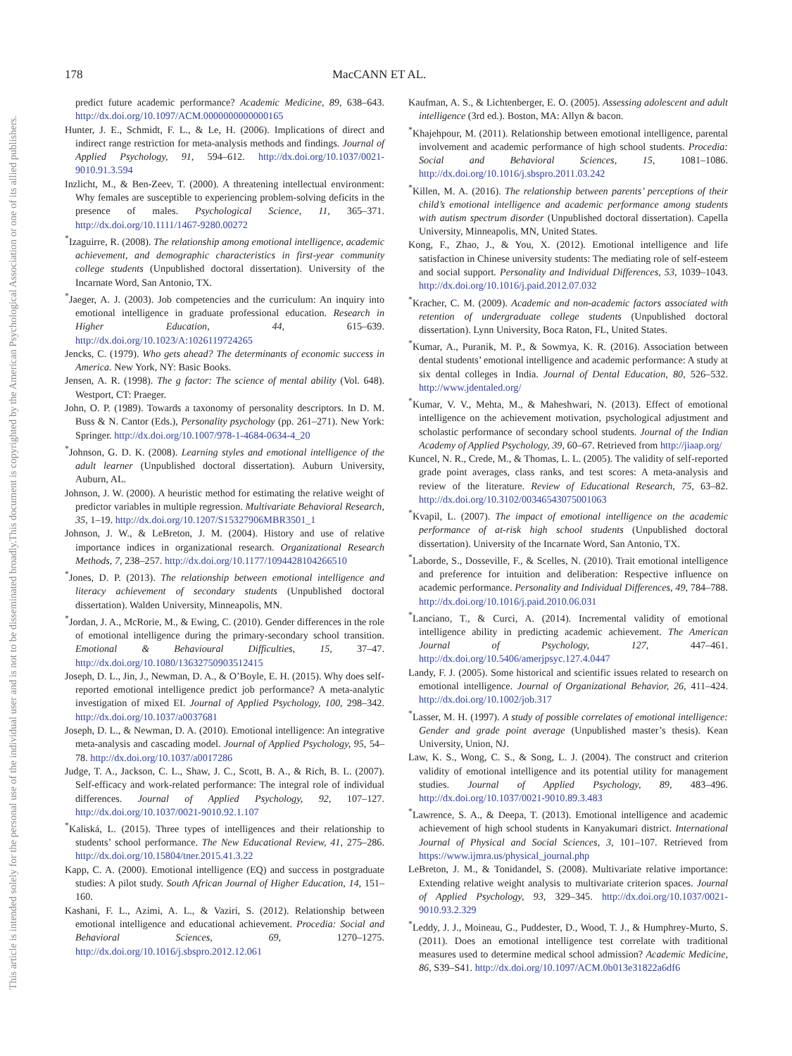178 MacCANN ET AL.
This document is copyrighted by the American Psychological Association or one of its allied publishers.
This article is intended solely for the personal use of the individual user and is not to be disseminated broadly.
predict future academic performance? Academic Medicine, 89, 638–643. http://dx.doi.org/10.1097/ACM.0000000000000165
Hunter, J. E., Schmidt, F. L., & Le, H. (2006). Implications of direct and indirect range restriction for meta-analysis methods and findings. Journal of Applied Psychology, 91, 594–612. http://dx.doi.org/10.1037/0021-9010.91.3.594
Inzlicht, M., & Ben-Zeev, T. (2000). A threatening intellectual environment: Why females are susceptible to experiencing problem-solving deficits in the presence of males. Psychological Science, 11, 365–371. http://dx.doi.org/10.1111/1467-9280.00272
<sup>*</sup> Izaguirre, R. (2008). The relationship among emotional intelligence, academic achievement, and demographic characteristics in first-year community college students (Unpublished doctoral dissertation). University of the Incarnate Word, San Antonio, TX.
<sup>*</sup> Jaeger, A. J. (2003). Job competencies and the curriculum: An inquiry into emotional intelligence in graduate professional education. Research in Higher Education, 44, 615–639. http://dx.doi.org/10.1023/A:1026119724265
Jencks, C. (1979). Who gets ahead? The determinants of economic success in America. New York, NY: Basic Books.
Jensen, A. R. (1998). The g factor: The science of mental ability (Vol. 648). Westport, CT: Praeger.
John, O. P. (1989). Towards a taxonomy of personality descriptors. In D. M. Buss & N. Cantor (Eds.), Personality psychology (pp. 261–271). New York: Springer. http://dx.doi.org/10.1007/978-1-4684-0634-4_20
<sup>*</sup> Johnson, G. D. K. (2008). Learning styles and emotional intelligence of the adult learner (Unpublished doctoral dissertation). Auburn University, Auburn, AL.
Johnson, J. W. (2000). A heuristic method for estimating the relative weight of predictor variables in multiple regression. Multivariate Behavioral Research, 35, 1–19. http://dx.doi.org/10.1207/S15327906MBR3501_1
Johnson, J. W., & LeBreton, J. M. (2004). History and use of relative importance indices in organizational research. Organizational Research Methods, 7, 238–257. http://dx.doi.org/10.1177/1094428104266510
<sup>*</sup> Jones, D. P. (2013). The relationship between emotional intelligence and literacy achievement of secondary students (Unpublished doctoral dissertation). Walden University, Minneapolis, MN.
<sup>*</sup> Jordan, J. A., McRorie, M., & Ewing, C. (2010). Gender differences in the role of emotional intelligence during the primary-secondary school transition. Emotional & Behavioural Difficulties, 15, 37–47. http://dx.doi.org/10.1080/13632750903512415
Joseph, D. L., Jin, J., Newman, D. A., & O’Boyle, E. H. (2015). Why does self-reported emotional intelligence predict job performance? A meta-analytic investigation of mixed EI. Journal of Applied Psychology, 100, 298–342. http://dx.doi.org/10.1037/a0037681
Joseph, D. L., & Newman, D. A. (2010). Emotional intelligence: An integrative meta-analysis and cascading model. Journal of Applied Psychology, 95, 54–78. http://dx.doi.org/10.1037/a0017286
Judge, T. A., Jackson, C. L., Shaw, J. C., Scott, B. A., & Rich, B. L. (2007). Self-efficacy and work-related performance: The integral role of individual differences. Journal of Applied Psychology, 92, 107–127. http://dx.doi.org/10.1037/0021-9010.92.1.107
<sup>*</sup> Kaliská, L. (2015). Three types of intelligences and their relationship to students’ school performance. The New Educational Review, 41, 275–286. http://dx.doi.org/10.15804/tner.2015.41.3.22
Kapp, C. A. (2000). Emotional intelligence (EQ) and success in postgraduate studies: A pilot study. South African Journal of Higher Education, 14, 151–160.
Kashani, F. L., Azimi, A. L., & Vaziri, S. (2012). Relationship between emotional intelligence and educational achievement. Procedia: Social and Behavioral Sciences, 69, 1270–1275. http://dx.doi.org/10.1016/j.sbspro.2012.12.061
Kaufman, A. S., & Lichtenberger, E. O. (2005). Assessing adolescent and adult intelligence (3rd ed.). Boston, MA: Allyn & bacon.
<sup>*</sup> Khajehpour, M. (2011). Relationship between emotional intelligence, parental involvement and academic performance of high school students. Procedia: Social and Behavioral Sciences, 15, 1081–1086. http://dx.doi.org/10.1016/j.sbspro.2011.03.242
<sup>*</sup> Killen, M. A. (2016). The relationship between parents’ perceptions of their child’s emotional intelligence and academic performance among students with autism spectrum disorder (Unpublished doctoral dissertation). Capella University, Minneapolis, MN, United States.
Kong, F., Zhao, J., & You, X. (2012). Emotional intelligence and life satisfaction in Chinese university students: The mediating role of self-esteem and social support. Personality and Individual Differences, 53, 1039–1043. http://dx.doi.org/10.1016/j.paid.2012.07.032
<sup>*</sup> Kracher, C. M. (2009). Academic and non-academic factors associated with retention of undergraduate college students (Unpublished doctoral dissertation). Lynn University, Boca Raton, FL, United States.
<sup>*</sup> Kumar, A., Puranik, M. P., & Sowmya, K. R. (2016). Association between dental students’ emotional intelligence and academic performance: A study at six dental colleges in India. Journal of Dental Education, 80, 526–532. http://www.jdentaled.org/
<sup>*</sup> Kumar, V. V., Mehta, M., & Maheshwari, N. (2013). Effect of emotional intelligence on the achievement motivation, psychological adjustment and scholastic performance of secondary school students. Journal of the Indian Academy of Applied Psychology, 39, 60–67. Retrieved from http://jiaap.org/
Kuncel, N. R., Crede, M., & Thomas, L. L. (2005). The validity of self-reported grade point averages, class ranks, and test scores: A meta-analysis and review of the literature. Review of Educational Research, 75, 63–82. http://dx.doi.org/10.3102/00346543075001063
<sup>*</sup> Kvapil, L. (2007). The impact of emotional intelligence on the academic performance of at-risk high school students (Unpublished doctoral dissertation). University of the Incarnate Word, San Antonio, TX.
<sup>*</sup> Laborde, S., Dosseville, F., & Scelles, N. (2010). Trait emotional intelligence and preference for intuition and deliberation: Respective influence on academic performance. Personality and Individual Differences, 49, 784–788. http://dx.doi.org/10.1016/j.paid.2010.06.031
<sup>*</sup> Lanciano, T., & Curci, A. (2014). Incremental validity of emotional intelligence ability in predicting academic achievement. The American Journal of Psychology, 127, 447–461. http://dx.doi.org/10.5406/amerjpsyc.127.4.0447
Landy, F. J. (2005). Some historical and scientific issues related to research on emotional intelligence. Journal of Organizational Behavior, 26, 411–424. http://dx.doi.org/10.1002/job.317
<sup>*</sup> Lasser, M. H. (1997). A study of possible correlates of emotional intelligence: Gender and grade point average (Unpublished master’s thesis). Kean University, Union, NJ.
Law, K. S., Wong, C. S., & Song, L. J. (2004). The construct and criterion validity of emotional intelligence and its potential utility for management studies. Journal of Applied Psychology, 89, 483–496. http://dx.doi.org/10.1037/0021-9010.89.3.483
<sup>*</sup> Lawrence, S. A., & Deepa, T. (2013). Emotional intelligence and academic achievement of high school students in Kanyakumari district. International Journal of Physical and Social Sciences, 3, 101–107. Retrieved from https://www.ijmra.us/physical_journal.php
LeBreton, J. M., & Tonidandel, S. (2008). Multivariate relative importance: Extending relative weight analysis to multivariate criterion spaces. Journal of Applied Psychology, 93, 329–345. http://dx.doi.org/10.1037/0021-9010.93.2.329
<sup>*</sup> Leddy, J. J., Moineau, G., Puddester, D., Wood, T. J., & Humphrey-Murto, S. (2011). Does an emotional intelligence test correlate with traditional measures used to determine medical school admission? Academic Medicine, 86, S39–S41. http://dx.doi.org/10.1097/ACM.0b013e31822a6df6